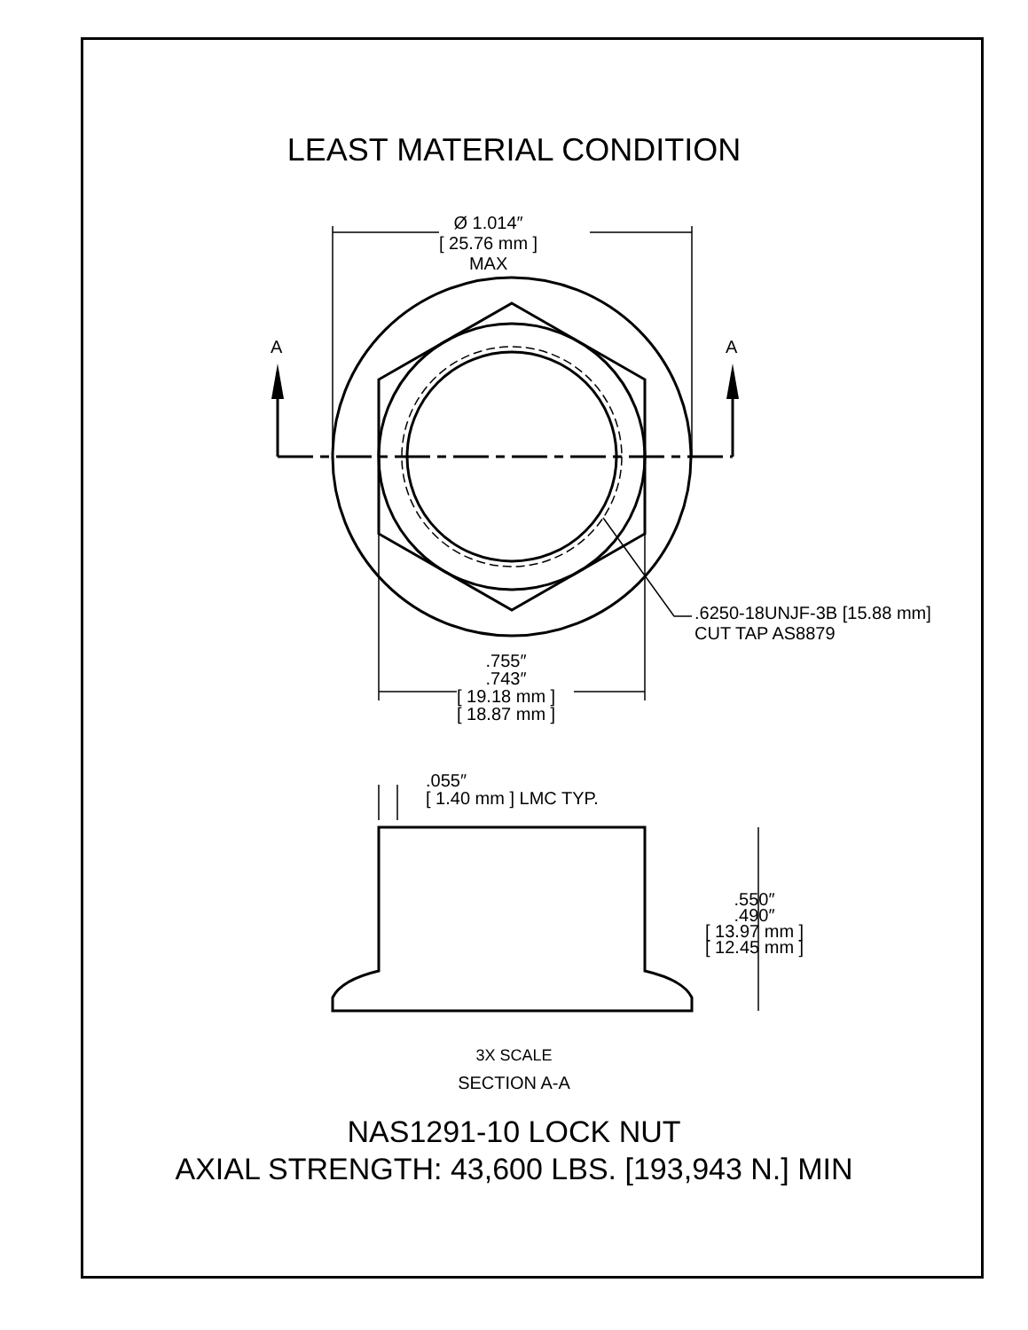LEAST MATERIAL CONDITION
A A
Ø 1.014″
[ 25.76 mm ]
MAX
.6250-18UNJF-3B [15.88 mm]
CUT TAP AS8879
.755″
.743″
[ 19.18 mm ]
[ 18.87 mm ]
.055″
[ 1.40 mm ] LMC TYP.
.550″
.490″
[ 13.97 mm ]
[ 12.45 mm ]
3X SCALE
SECTION A-A
NAS1291-10 LOCK NUT
AXIAL STRENGTH: 43,600 LBS. [193,943 N.] MIN